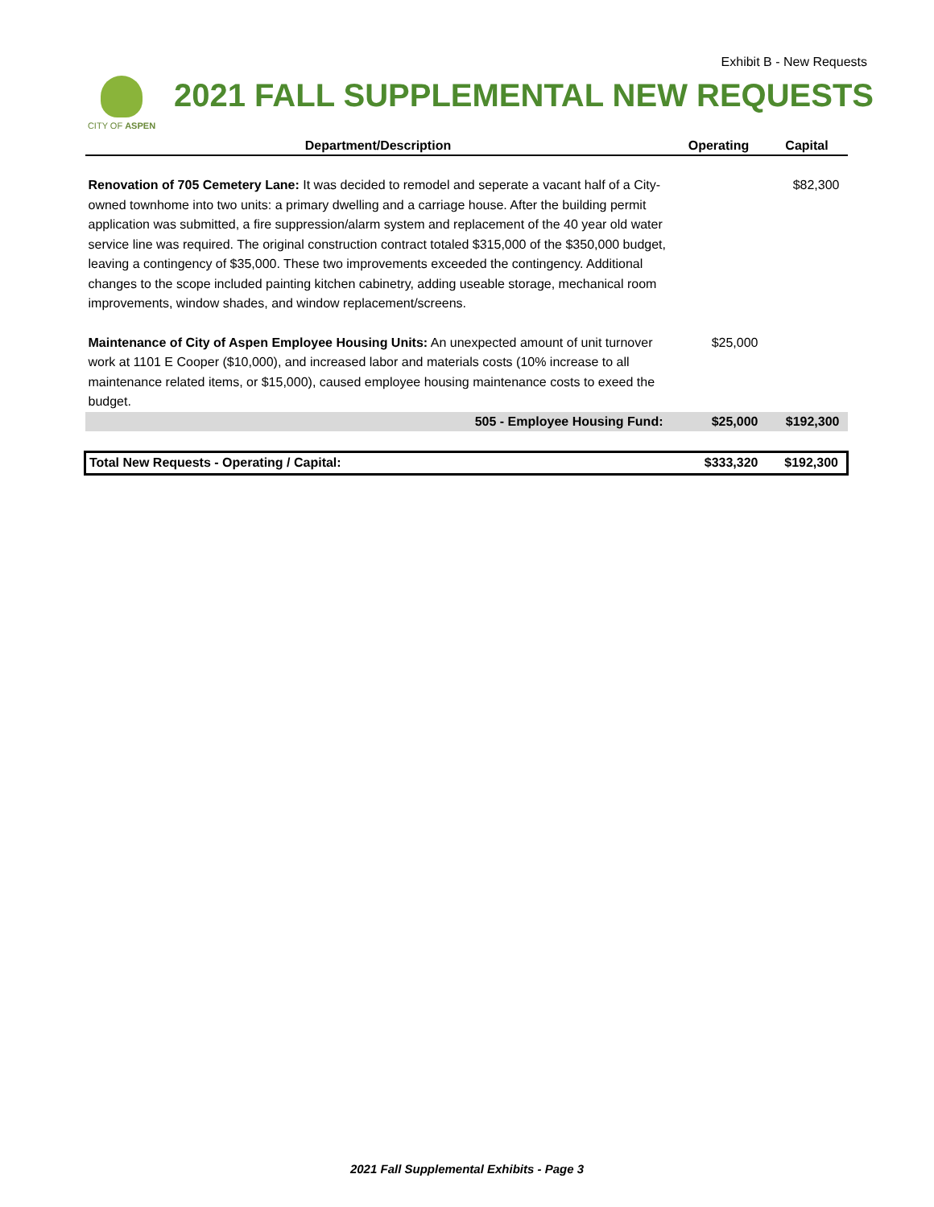Exhibit B - New Requests
CITY OF ASPEN
2021 FALL SUPPLEMENTAL NEW REQUESTS
| Department/Description | Operating | Capital |
| --- | --- | --- |
| Renovation of 705 Cemetery Lane: It was decided to remodel and seperate a vacant half of a City-owned townhome into two units: a primary dwelling and a carriage house. After the building permit application was submitted, a fire suppression/alarm system and replacement of the 40 year old water service line was required. The original construction contract totaled $315,000 of the $350,000 budget, leaving a contingency of $35,000. These two improvements exceeded the contingency. Additional changes to the scope included painting kitchen cabinetry, adding useable storage, mechanical room improvements, window shades, and window replacement/screens. | | $82,300 |
| Maintenance of City of Aspen Employee Housing Units: An unexpected amount of unit turnover work at 1101 E Cooper ($10,000), and increased labor and materials costs (10% increase to all maintenance related items, or $15,000), caused employee housing maintenance costs to exeed the budget. | $25,000 | |
| 505 - Employee Housing Fund: | $25,000 | $192,300 |
| Total New Requests - Operating / Capital: | $333,320 | $192,300 |
2021 Fall Supplemental Exhibits - Page 3